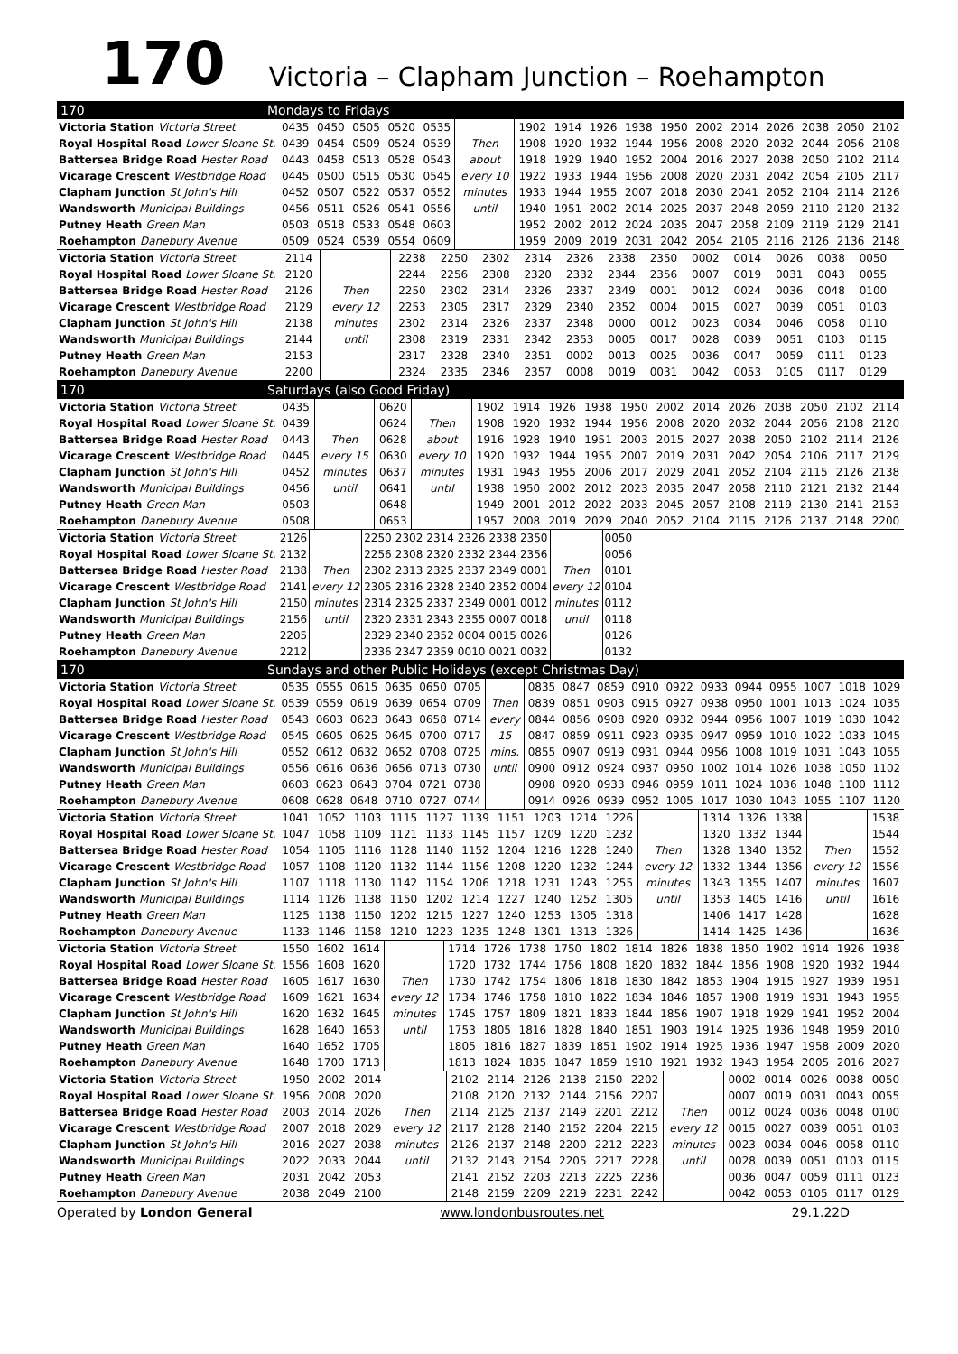170
Victoria – Clapham Junction – Roehampton
170 Mondays to Fridays
| Victoria Station Victoria Street | 0435 | 0450 | 0505 | 0520 | 0535 | | 1902 | 1914 | 1926 | 1938 | 1950 | 2002 | 2014 | 2026 | 2038 | 2050 | 2102 |
| Royal Hospital Road Lower Sloane St. | 0439 | 0454 | 0509 | 0524 | 0539 | Then | 1908 | 1920 | 1932 | 1944 | 1956 | 2008 | 2020 | 2032 | 2044 | 2056 | 2108 |
| Battersea Bridge Road Hester Road | 0443 | 0458 | 0513 | 0528 | 0543 | about | 1918 | 1929 | 1940 | 1952 | 2004 | 2016 | 2027 | 2038 | 2050 | 2102 | 2114 |
| Vicarage Crescent Westbridge Road | 0445 | 0500 | 0515 | 0530 | 0545 | every 10 | 1922 | 1933 | 1944 | 1956 | 2008 | 2020 | 2031 | 2042 | 2054 | 2105 | 2117 |
| Clapham Junction St John's Hill | 0452 | 0507 | 0522 | 0537 | 0552 | minutes | 1933 | 1944 | 1955 | 2007 | 2018 | 2030 | 2041 | 2052 | 2104 | 2114 | 2126 |
| Wandsworth Municipal Buildings | 0456 | 0511 | 0526 | 0541 | 0556 | until | 1940 | 1951 | 2002 | 2014 | 2025 | 2037 | 2048 | 2059 | 2110 | 2120 | 2132 |
| Putney Heath Green Man | 0503 | 0518 | 0533 | 0548 | 0603 | | 1952 | 2002 | 2012 | 2024 | 2035 | 2047 | 2058 | 2109 | 2119 | 2129 | 2141 |
| Roehampton Danebury Avenue | 0509 | 0524 | 0539 | 0554 | 0609 | | 1959 | 2009 | 2019 | 2031 | 2042 | 2054 | 2105 | 2116 | 2126 | 2136 | 2148 |
| Victoria Station Victoria Street | 2114 | | 2238 | 2250 | 2302 | 2314 | 2326 | 2338 | 2350 | 0002 | 0014 | 0026 | 0038 | 0050 | | |
| Royal Hospital Road Lower Sloane St. | 2120 | | 2244 | 2256 | 2308 | 2320 | 2332 | 2344 | 2356 | 0007 | 0019 | 0031 | 0043 | 0055 | | |
| Battersea Bridge Road Hester Road | 2126 | Then | 2250 | 2302 | 2314 | 2326 | 2337 | 2349 | 0001 | 0012 | 0024 | 0036 | 0048 | 0100 | | |
| Vicarage Crescent Westbridge Road | 2129 | every 12 | 2253 | 2305 | 2317 | 2329 | 2340 | 2352 | 0004 | 0015 | 0027 | 0039 | 0051 | 0103 | | |
| Clapham Junction St John's Hill | 2138 | minutes | 2302 | 2314 | 2326 | 2337 | 2348 | 0000 | 0012 | 0023 | 0034 | 0046 | 0058 | 0110 | | |
| Wandsworth Municipal Buildings | 2144 | until | 2308 | 2319 | 2331 | 2342 | 2353 | 0005 | 0017 | 0028 | 0039 | 0051 | 0103 | 0115 | | |
| Putney Heath Green Man | 2153 | | 2317 | 2328 | 2340 | 2351 | 0002 | 0013 | 0025 | 0036 | 0047 | 0059 | 0111 | 0123 | | |
| Roehampton Danebury Avenue | 2200 | | 2324 | 2335 | 2346 | 2357 | 0008 | 0019 | 0031 | 0042 | 0053 | 0105 | 0117 | 0129 | | |
170 Saturdays (also Good Friday)
| Victoria Station Victoria Street | 0435 | | 0620 | | 1902 | 1914 | 1926 | 1938 | 1950 | 2002 | 2014 | 2026 | 2038 | 2050 | 2102 | 2114 |
| Royal Hospital Road Lower Sloane St. | 0439 | | 0624 | Then | 1908 | 1920 | 1932 | 1944 | 1956 | 2008 | 2020 | 2032 | 2044 | 2056 | 2108 | 2120 |
| Battersea Bridge Road Hester Road | 0443 | Then | 0628 | about | 1916 | 1928 | 1940 | 1951 | 2003 | 2015 | 2027 | 2038 | 2050 | 2102 | 2114 | 2126 |
| Vicarage Crescent Westbridge Road | 0445 | every 15 | 0630 | every 10 | 1920 | 1932 | 1944 | 1955 | 2007 | 2019 | 2031 | 2042 | 2054 | 2106 | 2117 | 2129 |
| Clapham Junction St John's Hill | 0452 | minutes | 0637 | minutes | 1931 | 1943 | 1955 | 2006 | 2017 | 2029 | 2041 | 2052 | 2104 | 2115 | 2126 | 2138 |
| Wandsworth Municipal Buildings | 0456 | until | 0641 | until | 1938 | 1950 | 2002 | 2012 | 2023 | 2035 | 2047 | 2058 | 2110 | 2121 | 2132 | 2144 |
| Putney Heath Green Man | 0503 | | 0648 | | 1949 | 2001 | 2012 | 2022 | 2033 | 2045 | 2057 | 2108 | 2119 | 2130 | 2141 | 2153 |
| Roehampton Danebury Avenue | 0508 | | 0653 | | 1957 | 2008 | 2019 | 2029 | 2040 | 2052 | 2104 | 2115 | 2126 | 2137 | 2148 | 2200 |
| Victoria Station Victoria Street | 2126 | | 2250 | 2302 | 2314 | 2326 | 2338 | 2350 | | 0050 | |
| Royal Hospital Road Lower Sloane St. | 2132 | | 2256 | 2308 | 2320 | 2332 | 2344 | 2356 | | 0056 | |
| Battersea Bridge Road Hester Road | 2138 | Then | 2302 | 2313 | 2325 | 2337 | 2349 | 0001 | Then | 0101 | |
| Vicarage Crescent Westbridge Road | 2141 | every 12 | 2305 | 2316 | 2328 | 2340 | 2352 | 0004 | every 12 | 0104 | |
| Clapham Junction St John's Hill | 2150 | minutes | 2314 | 2325 | 2337 | 2349 | 0001 | 0012 | minutes | 0112 | |
| Wandsworth Municipal Buildings | 2156 | until | 2320 | 2331 | 2343 | 2355 | 0007 | 0018 | until | 0118 | |
| Putney Heath Green Man | 2205 | | 2329 | 2340 | 2352 | 0004 | 0015 | 0026 | | 0126 | |
| Roehampton Danebury Avenue | 2212 | | 2336 | 2347 | 2359 | 0010 | 0021 | 0032 | | 0132 | |
170 Sundays and other Public Holidays (except Christmas Day)
| Victoria Station Victoria Street | 0535 | 0555 | 0615 | 0635 | 0650 | 0705 | | 0835 | 0847 | 0859 | 0910 | 0922 | 0933 | 0944 | 0955 | 1007 | 1018 | 1029 |
| Royal Hospital Road Lower Sloane St. | 0539 | 0559 | 0619 | 0639 | 0654 | 0709 | Then | 0839 | 0851 | 0903 | 0915 | 0927 | 0938 | 0950 | 1001 | 1013 | 1024 | 1035 |
| Battersea Bridge Road Hester Road | 0543 | 0603 | 0623 | 0643 | 0658 | 0714 | every | 0844 | 0856 | 0908 | 0920 | 0932 | 0944 | 0956 | 1007 | 1019 | 1030 | 1042 |
| Vicarage Crescent Westbridge Road | 0545 | 0605 | 0625 | 0645 | 0700 | 0717 | 15 | 0847 | 0859 | 0911 | 0923 | 0935 | 0947 | 0959 | 1010 | 1022 | 1033 | 1045 |
| Clapham Junction St John's Hill | 0552 | 0612 | 0632 | 0652 | 0708 | 0725 | mins. | 0855 | 0907 | 0919 | 0931 | 0944 | 0956 | 1008 | 1019 | 1031 | 1043 | 1055 |
| Wandsworth Municipal Buildings | 0556 | 0616 | 0636 | 0656 | 0713 | 0730 | until | 0900 | 0912 | 0924 | 0937 | 0950 | 1002 | 1014 | 1026 | 1038 | 1050 | 1102 |
| Putney Heath Green Man | 0603 | 0623 | 0643 | 0704 | 0721 | 0738 | | 0908 | 0920 | 0933 | 0946 | 0959 | 1011 | 1024 | 1036 | 1048 | 1100 | 1112 |
| Roehampton Danebury Avenue | 0608 | 0628 | 0648 | 0710 | 0727 | 0744 | | 0914 | 0926 | 0939 | 0952 | 1005 | 1017 | 1030 | 1043 | 1055 | 1107 | 1120 |
| Victoria Station Victoria Street | 1041 | 1052 | 1103 | 1115 | 1127 | 1139 | 1151 | 1203 | 1214 | 1226 | | 1314 | 1326 | 1338 | | 1538 |
| Royal Hospital Road Lower Sloane St. | 1047 | 1058 | 1109 | 1121 | 1133 | 1145 | 1157 | 1209 | 1220 | 1232 | | 1320 | 1332 | 1344 | | 1544 |
| Battersea Bridge Road Hester Road | 1054 | 1105 | 1116 | 1128 | 1140 | 1152 | 1204 | 1216 | 1228 | 1240 | Then | 1328 | 1340 | 1352 | Then | 1552 |
| Vicarage Crescent Westbridge Road | 1057 | 1108 | 1120 | 1132 | 1144 | 1156 | 1208 | 1220 | 1232 | 1244 | every 12 | 1332 | 1344 | 1356 | every 12 | 1556 |
| Clapham Junction St John's Hill | 1107 | 1118 | 1130 | 1142 | 1154 | 1206 | 1218 | 1231 | 1243 | 1255 | minutes | 1343 | 1355 | 1407 | minutes | 1607 |
| Wandsworth Municipal Buildings | 1114 | 1126 | 1138 | 1150 | 1202 | 1214 | 1227 | 1240 | 1252 | 1305 | until | 1353 | 1405 | 1416 | until | 1616 |
| Putney Heath Green Man | 1125 | 1138 | 1150 | 1202 | 1215 | 1227 | 1240 | 1253 | 1305 | 1318 | | 1406 | 1417 | 1428 | | 1628 |
| Roehampton Danebury Avenue | 1133 | 1146 | 1158 | 1210 | 1223 | 1235 | 1248 | 1301 | 1313 | 1326 | | 1414 | 1425 | 1436 | | 1636 |
| Victoria Station Victoria Street | 1550 | 1602 | 1614 | | 1714 | 1726 | 1738 | 1750 | 1802 | 1814 | 1826 | 1838 | 1850 | 1902 | 1914 | 1926 | 1938 |
| Royal Hospital Road Lower Sloane St. | 1556 | 1608 | 1620 | | 1720 | 1732 | 1744 | 1756 | 1808 | 1820 | 1832 | 1844 | 1856 | 1908 | 1920 | 1932 | 1944 |
| Battersea Bridge Road Hester Road | 1605 | 1617 | 1630 | Then | 1730 | 1742 | 1754 | 1806 | 1818 | 1830 | 1842 | 1853 | 1904 | 1915 | 1927 | 1939 | 1951 |
| Vicarage Crescent Westbridge Road | 1609 | 1621 | 1634 | every 12 | 1734 | 1746 | 1758 | 1810 | 1822 | 1834 | 1846 | 1857 | 1908 | 1919 | 1931 | 1943 | 1955 |
| Clapham Junction St John's Hill | 1620 | 1632 | 1645 | minutes | 1745 | 1757 | 1809 | 1821 | 1833 | 1844 | 1856 | 1907 | 1918 | 1929 | 1941 | 1952 | 2004 |
| Wandsworth Municipal Buildings | 1628 | 1640 | 1653 | until | 1753 | 1805 | 1816 | 1828 | 1840 | 1851 | 1903 | 1914 | 1925 | 1936 | 1948 | 1959 | 2010 |
| Putney Heath Green Man | 1640 | 1652 | 1705 | | 1805 | 1816 | 1827 | 1839 | 1851 | 1902 | 1914 | 1925 | 1936 | 1947 | 1958 | 2009 | 2020 |
| Roehampton Danebury Avenue | 1648 | 1700 | 1713 | | 1813 | 1824 | 1835 | 1847 | 1859 | 1910 | 1921 | 1932 | 1943 | 1954 | 2005 | 2016 | 2027 |
| Victoria Station Victoria Street | 1950 | 2002 | 2014 | | 2102 | 2114 | 2126 | 2138 | 2150 | 2202 | | 0002 | 0014 | 0026 | 0038 | 0050 |
| Royal Hospital Road Lower Sloane St. | 1956 | 2008 | 2020 | | 2108 | 2120 | 2132 | 2144 | 2156 | 2207 | | 0007 | 0019 | 0031 | 0043 | 0055 |
| Battersea Bridge Road Hester Road | 2003 | 2014 | 2026 | Then | 2114 | 2125 | 2137 | 2149 | 2201 | 2212 | Then | 0012 | 0024 | 0036 | 0048 | 0100 |
| Vicarage Crescent Westbridge Road | 2007 | 2018 | 2029 | every 12 | 2117 | 2128 | 2140 | 2152 | 2204 | 2215 | every 12 | 0015 | 0027 | 0039 | 0051 | 0103 |
| Clapham Junction St John's Hill | 2016 | 2027 | 2038 | minutes | 2126 | 2137 | 2148 | 2200 | 2212 | 2223 | minutes | 0023 | 0034 | 0046 | 0058 | 0110 |
| Wandsworth Municipal Buildings | 2022 | 2033 | 2044 | until | 2132 | 2143 | 2154 | 2205 | 2217 | 2228 | until | 0028 | 0039 | 0051 | 0103 | 0115 |
| Putney Heath Green Man | 2031 | 2042 | 2053 | | 2141 | 2152 | 2203 | 2213 | 2225 | 2236 | | 0036 | 0047 | 0059 | 0111 | 0123 |
| Roehampton Danebury Avenue | 2038 | 2049 | 2100 | | 2148 | 2159 | 2209 | 2219 | 2231 | 2242 | | 0042 | 0053 | 0105 | 0117 | 0129 |
Operated by London General www.londonbusroutes.net 29.1.22D